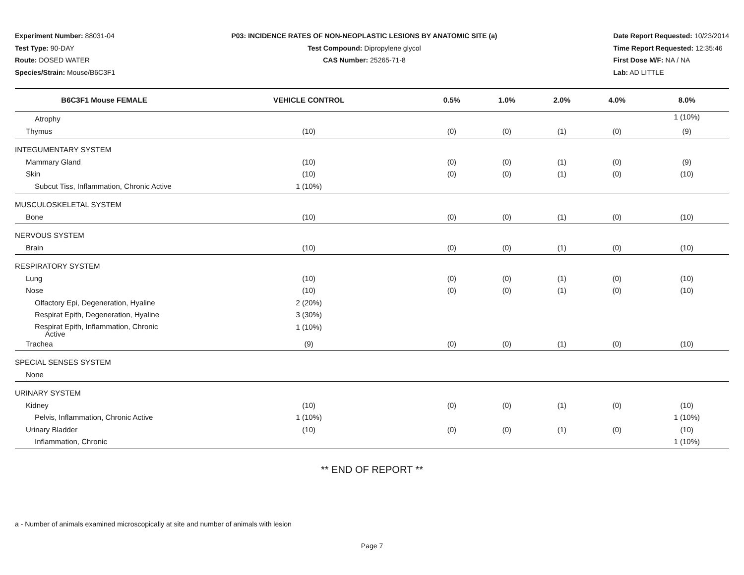Experiment Number: 88031-04
Test Type: 90-DAY
Route: DOSED WATER
Species/Strain: Mouse/B6C3F1
P03: INCIDENCE RATES OF NON-NEOPLASTIC LESIONS BY ANATOMIC SITE (a)
Test Compound: Dipropylene glycol
CAS Number: 25265-71-8
Date Report Requested: 10/23/2014
Time Report Requested: 12:35:46
First Dose M/F: NA / NA
Lab: AD LITTLE
| B6C3F1 Mouse FEMALE | VEHICLE CONTROL | 0.5% | 1.0% | 2.0% | 4.0% | 8.0% |
| --- | --- | --- | --- | --- | --- | --- |
| Atrophy | | | | | | 1 (10%) |
| Thymus | (10) | (0) | (0) | (1) | (0) | (9) |
| INTEGUMENTARY SYSTEM | | | | | | |
| Mammary Gland | (10) | (0) | (0) | (1) | (0) | (9) |
| Skin | (10) | (0) | (0) | (1) | (0) | (10) |
| Subcut Tiss, Inflammation, Chronic Active | 1 (10%) | | | | | |
| MUSCULOSKELETAL SYSTEM | | | | | | |
| Bone | (10) | (0) | (0) | (1) | (0) | (10) |
| NERVOUS SYSTEM | | | | | | |
| Brain | (10) | (0) | (0) | (1) | (0) | (10) |
| RESPIRATORY SYSTEM | | | | | | |
| Lung | (10) | (0) | (0) | (1) | (0) | (10) |
| Nose | (10) | (0) | (0) | (1) | (0) | (10) |
| Olfactory Epi, Degeneration, Hyaline | 2 (20%) | | | | | |
| Respirat Epith, Degeneration, Hyaline | 3 (30%) | | | | | |
| Respirat Epith, Inflammation, Chronic Active | 1 (10%) | | | | | |
| Trachea | (9) | (0) | (0) | (1) | (0) | (10) |
| SPECIAL SENSES SYSTEM | | | | | | |
| None | | | | | | |
| URINARY SYSTEM | | | | | | |
| Kidney | (10) | (0) | (0) | (1) | (0) | (10) |
| Pelvis, Inflammation, Chronic Active | 1 (10%) | | | | | 1 (10%) |
| Urinary Bladder | (10) | (0) | (0) | (1) | (0) | (10) |
| Inflammation, Chronic | | | | | | 1 (10%) |
** END OF REPORT **
a - Number of animals examined microscopically at site and number of animals with lesion
Page 7